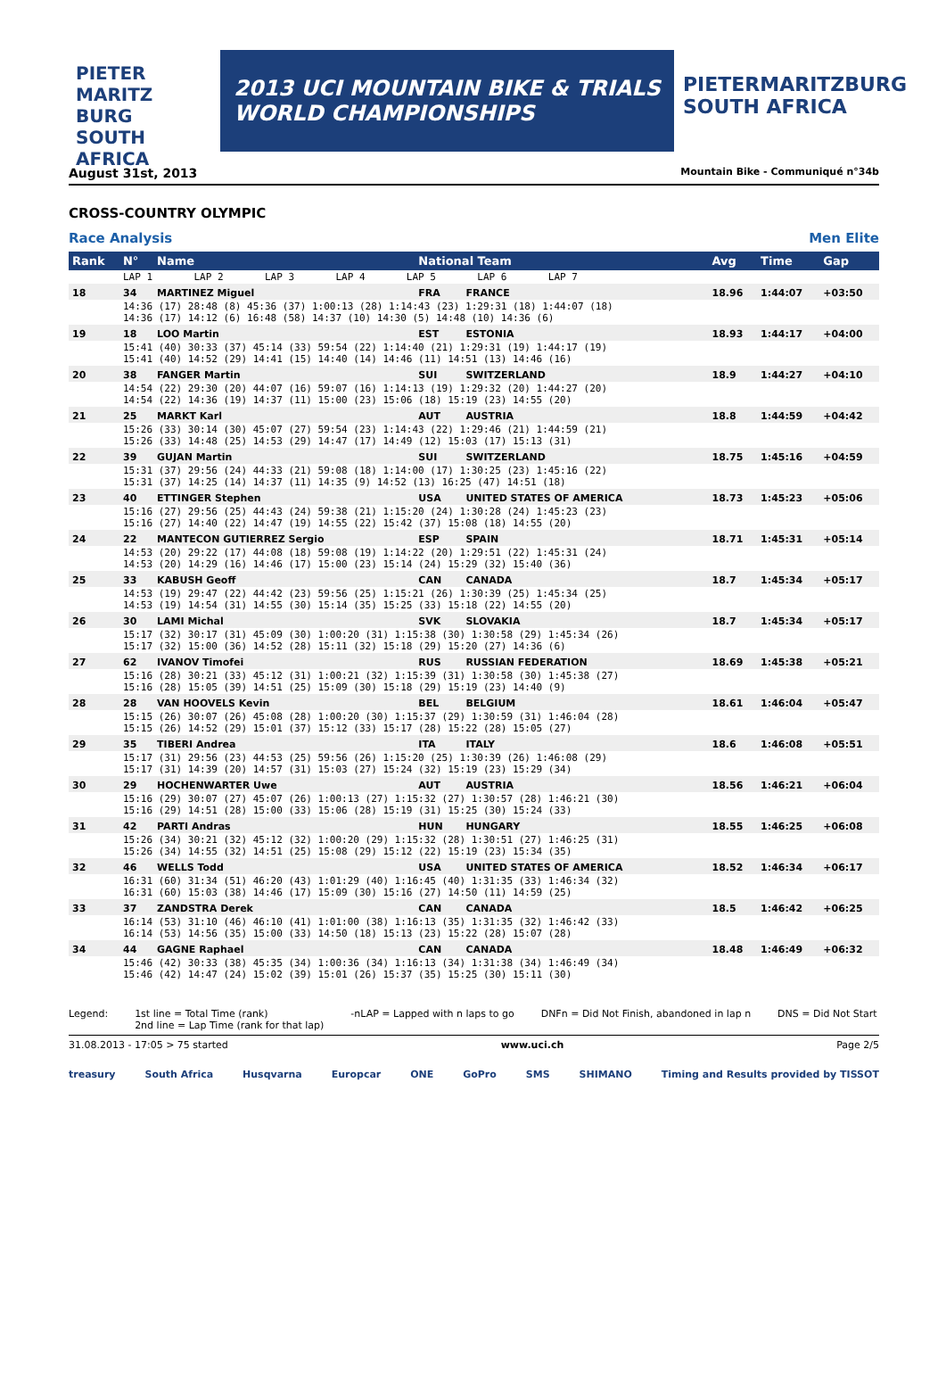PIETER MARITZ BURG
SOUTH AFRICA
2013 UCI MOUNTAIN BIKE & TRIALS
WORLD CHAMPIONSHIPS
PIETERMARITZBURG
SOUTH AFRICA
August 31st, 2013 Mountain Bike - Communiqué n°34b
CROSS-COUNTRY OLYMPIC
Race Analysis Men Elite
| Rank | N° | Name | National Team | | Avg | Time | Gap |
| --- | --- | --- | --- | --- | --- | --- | --- |
| | LAP 1 LAP 2 LAP 3 LAP 4 LAP 5 LAP 6 LAP 7 | | | | | | |
| 18 | 34 | MARTINEZ Miguel | FRA | FRANCE | 18.96 | 1:44:07 | +03:50 |
| | 14:36 (17) 28:48 (8) 45:36 (37) 1:00:13 (28) 1:14:43 (23) 1:29:31 (18) 1:44:07 (18) 14:36 (17) 14:12 (6) 16:48 (58) 14:37 (10) 14:30 (5) 14:48 (10) 14:36 (6) | | | | | | |
| 19 | 18 | LOO Martin | EST | ESTONIA | 18.93 | 1:44:17 | +04:00 |
| | 15:41 (40) 30:33 (37) 45:14 (33) 59:54 (22) 1:14:40 (21) 1:29:31 (19) 1:44:17 (19) 15:41 (40) 14:52 (29) 14:41 (15) 14:40 (14) 14:46 (11) 14:51 (13) 14:46 (16) | | | | | | |
| 20 | 38 | FANGER Martin | SUI | SWITZERLAND | 18.9 | 1:44:27 | +04:10 |
| | 14:54 (22) 29:30 (20) 44:07 (16) 59:07 (16) 1:14:13 (19) 1:29:32 (20) 1:44:27 (20) 14:54 (22) 14:36 (19) 14:37 (11) 15:00 (23) 15:06 (18) 15:19 (23) 14:55 (20) | | | | | | |
| 21 | 25 | MARKT Karl | AUT | AUSTRIA | 18.8 | 1:44:59 | +04:42 |
| | 15:26 (33) 30:14 (30) 45:07 (27) 59:54 (23) 1:14:43 (22) 1:29:46 (21) 1:44:59 (21) 15:26 (33) 14:48 (25) 14:53 (29) 14:47 (17) 14:49 (12) 15:03 (17) 15:13 (31) | | | | | | |
| 22 | 39 | GUJAN Martin | SUI | SWITZERLAND | 18.75 | 1:45:16 | +04:59 |
| | 15:31 (37) 29:56 (24) 44:33 (21) 59:08 (18) 1:14:00 (17) 1:30:25 (23) 1:45:16 (22) 15:31 (37) 14:25 (14) 14:37 (11) 14:35 (9) 14:52 (13) 16:25 (47) 14:51 (18) | | | | | | |
| 23 | 40 | ETTINGER Stephen | USA | UNITED STATES OF AMERICA | 18.73 | 1:45:23 | +05:06 |
| | 15:16 (27) 29:56 (25) 44:43 (24) 59:38 (21) 1:15:20 (24) 1:30:28 (24) 1:45:23 (23) 15:16 (27) 14:40 (22) 14:47 (19) 14:55 (22) 15:42 (37) 15:08 (18) 14:55 (20) | | | | | | |
| 24 | 22 | MANTECON GUTIERREZ Sergio | ESP | SPAIN | 18.71 | 1:45:31 | +05:14 |
| | 14:53 (20) 29:22 (17) 44:08 (18) 59:08 (19) 1:14:22 (20) 1:29:51 (22) 1:45:31 (24) 14:53 (20) 14:29 (16) 14:46 (17) 15:00 (23) 15:14 (24) 15:29 (32) 15:40 (36) | | | | | | |
| 25 | 33 | KABUSH Geoff | CAN | CANADA | 18.7 | 1:45:34 | +05:17 |
| | 14:53 (19) 29:47 (22) 44:42 (23) 59:56 (25) 1:15:21 (26) 1:30:39 (25) 1:45:34 (25) 14:53 (19) 14:54 (31) 14:55 (30) 15:14 (35) 15:25 (33) 15:18 (22) 14:55 (20) | | | | | | |
| 26 | 30 | LAMI Michal | SVK | SLOVAKIA | 18.7 | 1:45:34 | +05:17 |
| | 15:17 (32) 30:17 (31) 45:09 (30) 1:00:20 (31) 1:15:38 (30) 1:30:58 (29) 1:45:34 (26) 15:17 (32) 15:00 (36) 14:52 (28) 15:11 (32) 15:18 (29) 15:20 (27) 14:36 (6) | | | | | | |
| 27 | 62 | IVANOV Timofei | RUS | RUSSIAN FEDERATION | 18.69 | 1:45:38 | +05:21 |
| | 15:16 (28) 30:21 (33) 45:12 (31) 1:00:21 (32) 1:15:39 (31) 1:30:58 (30) 1:45:38 (27) 15:16 (28) 15:05 (39) 14:51 (25) 15:09 (30) 15:18 (29) 15:19 (23) 14:40 (9) | | | | | | |
| 28 | 28 | VAN HOOVELS Kevin | BEL | BELGIUM | 18.61 | 1:46:04 | +05:47 |
| | 15:15 (26) 30:07 (26) 45:08 (28) 1:00:20 (30) 1:15:37 (29) 1:30:59 (31) 1:46:04 (28) 15:15 (26) 14:52 (29) 15:01 (37) 15:12 (33) 15:17 (28) 15:22 (28) 15:05 (27) | | | | | | |
| 29 | 35 | TIBERI Andrea | ITA | ITALY | 18.6 | 1:46:08 | +05:51 |
| | 15:17 (31) 29:56 (23) 44:53 (25) 59:56 (26) 1:15:20 (25) 1:30:39 (26) 1:46:08 (29) 15:17 (31) 14:39 (20) 14:57 (31) 15:03 (27) 15:24 (32) 15:19 (23) 15:29 (34) | | | | | | |
| 30 | 29 | HOCHENWARTER Uwe | AUT | AUSTRIA | 18.56 | 1:46:21 | +06:04 |
| | 15:16 (29) 30:07 (27) 45:07 (26) 1:00:13 (27) 1:15:32 (27) 1:30:57 (28) 1:46:21 (30) 15:16 (29) 14:51 (28) 15:00 (33) 15:06 (28) 15:19 (31) 15:25 (30) 15:24 (33) | | | | | | |
| 31 | 42 | PARTI Andras | HUN | HUNGARY | 18.55 | 1:46:25 | +06:08 |
| | 15:26 (34) 30:21 (32) 45:12 (32) 1:00:20 (29) 1:15:32 (28) 1:30:51 (27) 1:46:25 (31) 15:26 (34) 14:55 (32) 14:51 (25) 15:08 (29) 15:12 (22) 15:19 (23) 15:34 (35) | | | | | | |
| 32 | 46 | WELLS Todd | USA | UNITED STATES OF AMERICA | 18.52 | 1:46:34 | +06:17 |
| | 16:31 (60) 31:34 (51) 46:20 (43) 1:01:29 (40) 1:16:45 (40) 1:31:35 (33) 1:46:34 (32) 16:31 (60) 15:03 (38) 14:46 (17) 15:09 (30) 15:16 (27) 14:50 (11) 14:59 (25) | | | | | | |
| 33 | 37 | ZANDSTRA Derek | CAN | CANADA | 18.5 | 1:46:42 | +06:25 |
| | 16:14 (53) 31:10 (46) 46:10 (41) 1:01:00 (38) 1:16:13 (35) 1:31:35 (32) 1:46:42 (33) 16:14 (53) 14:56 (35) 15:00 (33) 14:50 (18) 15:13 (23) 15:22 (28) 15:07 (28) | | | | | | |
| 34 | 44 | GAGNE Raphael | CAN | CANADA | 18.48 | 1:46:49 | +06:32 |
| | 15:46 (42) 30:33 (38) 45:35 (34) 1:00:36 (34) 1:16:13 (34) 1:31:38 (34) 1:46:49 (34) 15:46 (42) 14:47 (24) 15:02 (39) 15:01 (26) 15:37 (35) 15:25 (30) 15:11 (30) | | | | | | |
Legend: 1st line = Total Time (rank)
2nd line = Lap Time (rank for that lap) -nLAP = Lapped with n laps to go DNFn = Did Not Finish, abandoned in lap n DNS = Did Not Start
31.08.2013 - 17:05 > 75 started www.uci.ch Page 2/5
treasury South Africa Husqvarna Europcar ONE GoPro SMS SHIMANO Timing and Results provided by TISSOT